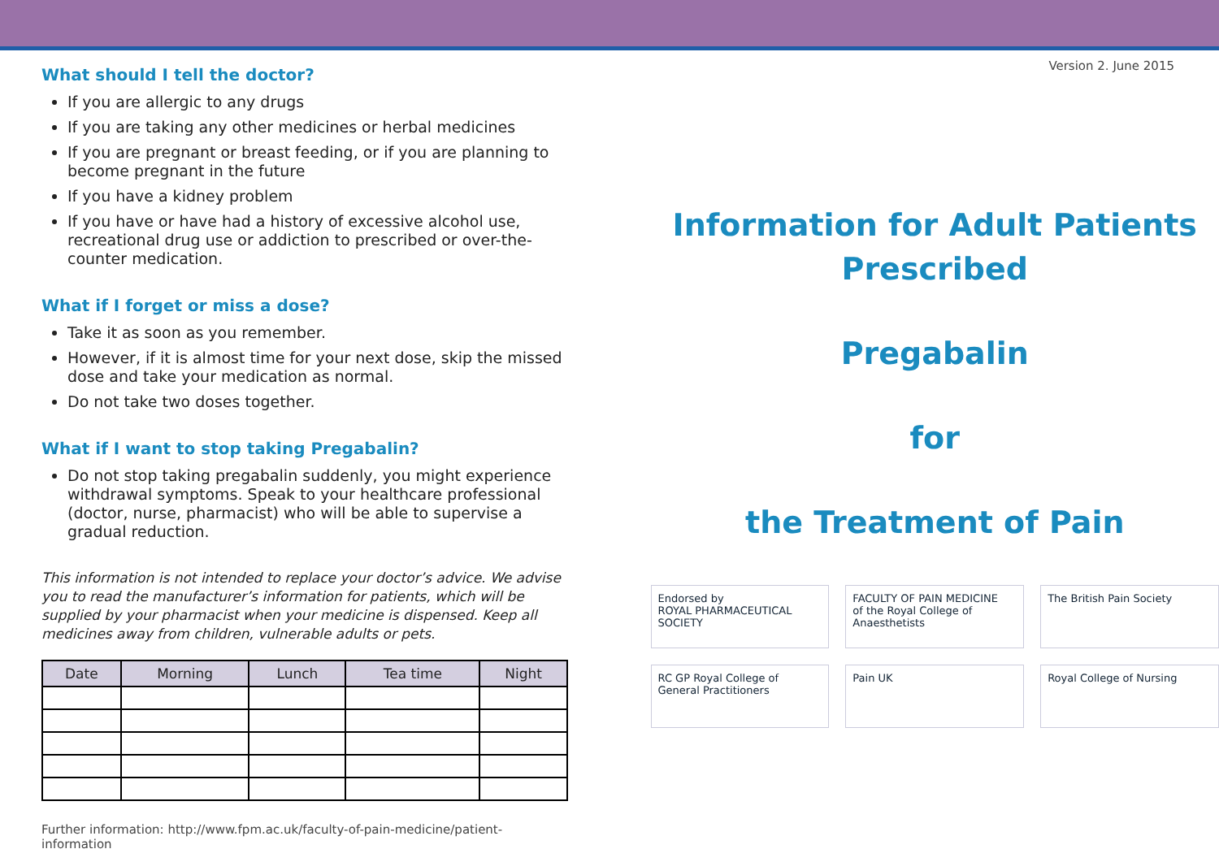What should I tell the doctor?
If you are allergic to any drugs
If you are taking any other medicines or herbal medicines
If you are pregnant or breast feeding, or if you are planning to become pregnant in the future
If you have a kidney problem
If you have or have had a history of excessive alcohol use, recreational drug use or addiction to prescribed or over-the-counter medication.
What if I forget or miss a dose?
Take it as soon as you remember.
However, if it is almost time for your next dose, skip the missed dose and take your medication as normal.
Do not take two doses together.
What if I want to stop taking Pregabalin?
Do not stop taking pregabalin suddenly, you might experience withdrawal symptoms. Speak to your healthcare professional (doctor, nurse, pharmacist) who will be able to supervise a gradual reduction.
This information is not intended to replace your doctor’s advice. We advise you to read the manufacturer’s information for patients, which will be supplied by your pharmacist when your medicine is dispensed. Keep all medicines away from children, vulnerable adults or pets.
| Date | Morning | Lunch | Tea time | Night |
| --- | --- | --- | --- | --- |
Further information: http://www.fpm.ac.uk/faculty-of-pain-medicine/patient-information
Version 2. June 2015
Information for Adult Patients
Prescribed
Pregabalin
for
the Treatment of Pain
Endorsed by
ROYAL PHARMACEUTICAL SOCIETY
FACULTY OF PAIN MEDICINE
of the Royal College of Anaesthetists
The British Pain Society
RC GP Royal College of General Practitioners
Pain UK
Royal College of Nursing